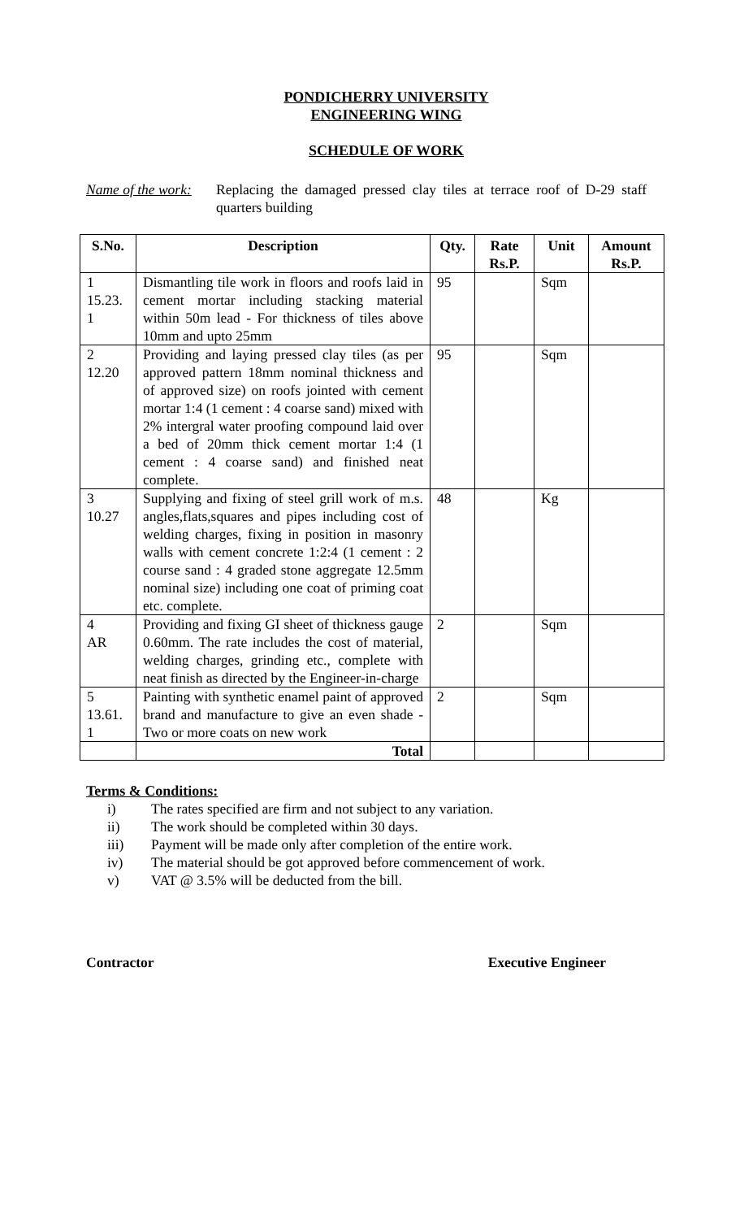PONDICHERRY UNIVERSITY
ENGINEERING WING
SCHEDULE OF WORK
Name of the work:
Replacing the damaged pressed clay tiles at terrace roof of D-29 staff quarters building
| S.No. | Description | Qty. | Rate Rs.P. | Unit | Amount Rs.P. |
| --- | --- | --- | --- | --- | --- |
| 1 15.23. 1 | Dismantling tile work in floors and roofs laid in cement mortar including stacking material within 50m lead - For thickness of tiles above 10mm and upto 25mm | 95 | | Sqm | |
| 2 12.20 | Providing and laying pressed clay tiles (as per approved pattern 18mm nominal thickness and of approved size) on roofs jointed with cement mortar 1:4 (1 cement : 4 coarse sand) mixed with 2% intergral water proofing compound laid over a bed of 20mm thick cement mortar 1:4 (1 cement : 4 coarse sand) and finished neat complete. | 95 | | Sqm | |
| 3 10.27 | Supplying and fixing of steel grill work of m.s. angles,flats,squares and pipes including cost of welding charges, fixing in position in masonry walls with cement concrete 1:2:4 (1 cement : 2 course sand : 4 graded stone aggregate 12.5mm nominal size) including one coat of priming coat etc. complete. | 48 | | Kg | |
| 4 AR | Providing and fixing GI sheet of thickness gauge 0.60mm. The rate includes the cost of material, welding charges, grinding etc., complete with neat finish as directed by the Engineer-in-charge | 2 | | Sqm | |
| 5 13.61. 1 | Painting with synthetic enamel paint of approved brand and manufacture to give an even shade - Two or more coats on new work | 2 | | Sqm | |
| | Total | | | | |
Terms & Conditions:
i) The rates specified are firm and not subject to any variation.
ii) The work should be completed within 30 days.
iii) Payment will be made only after completion of the entire work.
iv) The material should be got approved before commencement of work.
v) VAT @ 3.5% will be deducted from the bill.
Contractor Executive Engineer